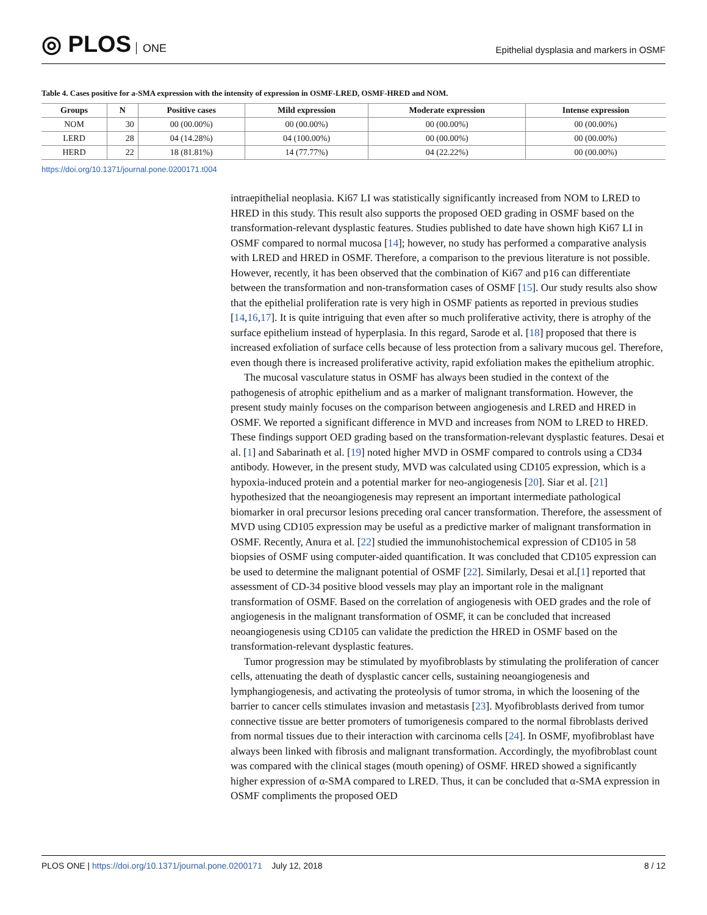◎ PLOS ONE
Epithelial dysplasia and markers in OSMF
Table 4. Cases positive for a-SMA expression with the intensity of expression in OSMF-LRED, OSMF-HRED and NOM.
| Groups | N | Positive cases | Mild expression | Moderate expression | Intense expression |
| --- | --- | --- | --- | --- | --- |
| NOM | 30 | 00 (00.00%) | 00 (00.00%) | 00 (00.00%) | 00 (00.00%) |
| LERD | 28 | 04 (14.28%) | 04 (100.00%) | 00 (00.00%) | 00 (00.00%) |
| HERD | 22 | 18 (81.81%) | 14 (77.77%) | 04 (22.22%) | 00 (00.00%) |
https://doi.org/10.1371/journal.pone.0200171.t004
intraepithelial neoplasia. Ki67 LI was statistically significantly increased from NOM to LRED to HRED in this study. This result also supports the proposed OED grading in OSMF based on the transformation-relevant dysplastic features. Studies published to date have shown high Ki67 LI in OSMF compared to normal mucosa [14]; however, no study has performed a comparative analysis with LRED and HRED in OSMF. Therefore, a comparison to the previous literature is not possible. However, recently, it has been observed that the combination of Ki67 and p16 can differentiate between the transformation and non-transformation cases of OSMF [15]. Our study results also show that the epithelial proliferation rate is very high in OSMF patients as reported in previous studies [14,16,17]. It is quite intriguing that even after so much proliferative activity, there is atrophy of the surface epithelium instead of hyperplasia. In this regard, Sarode et al. [18] proposed that there is increased exfoliation of surface cells because of less protection from a salivary mucous gel. Therefore, even though there is increased proliferative activity, rapid exfoliation makes the epithelium atrophic.
The mucosal vasculature status in OSMF has always been studied in the context of the pathogenesis of atrophic epithelium and as a marker of malignant transformation. However, the present study mainly focuses on the comparison between angiogenesis and LRED and HRED in OSMF. We reported a significant difference in MVD and increases from NOM to LRED to HRED. These findings support OED grading based on the transformation-relevant dysplastic features. Desai et al. [1] and Sabarinath et al. [19] noted higher MVD in OSMF compared to controls using a CD34 antibody. However, in the present study, MVD was calculated using CD105 expression, which is a hypoxia-induced protein and a potential marker for neo-angiogenesis [20]. Siar et al. [21] hypothesized that the neoangiogenesis may represent an important intermediate pathological biomarker in oral precursor lesions preceding oral cancer transformation. Therefore, the assessment of MVD using CD105 expression may be useful as a predictive marker of malignant transformation in OSMF. Recently, Anura et al. [22] studied the immunohistochemical expression of CD105 in 58 biopsies of OSMF using computer-aided quantification. It was concluded that CD105 expression can be used to determine the malignant potential of OSMF [22]. Similarly, Desai et al.[1] reported that assessment of CD-34 positive blood vessels may play an important role in the malignant transformation of OSMF. Based on the correlation of angiogenesis with OED grades and the role of angiogenesis in the malignant transformation of OSMF, it can be concluded that increased neoangiogenesis using CD105 can validate the prediction the HRED in OSMF based on the transformation-relevant dysplastic features.
Tumor progression may be stimulated by myofibroblasts by stimulating the proliferation of cancer cells, attenuating the death of dysplastic cancer cells, sustaining neoangiogenesis and lymphangiogenesis, and activating the proteolysis of tumor stroma, in which the loosening of the barrier to cancer cells stimulates invasion and metastasis [23]. Myofibroblasts derived from tumor connective tissue are better promoters of tumorigenesis compared to the normal fibroblasts derived from normal tissues due to their interaction with carcinoma cells [24]. In OSMF, myofibroblast have always been linked with fibrosis and malignant transformation. Accordingly, the myofibroblast count was compared with the clinical stages (mouth opening) of OSMF. HRED showed a significantly higher expression of α-SMA compared to LRED. Thus, it can be concluded that α-SMA expression in OSMF compliments the proposed OED
PLOS ONE | https://doi.org/10.1371/journal.pone.0200171 July 12, 2018
8 / 12